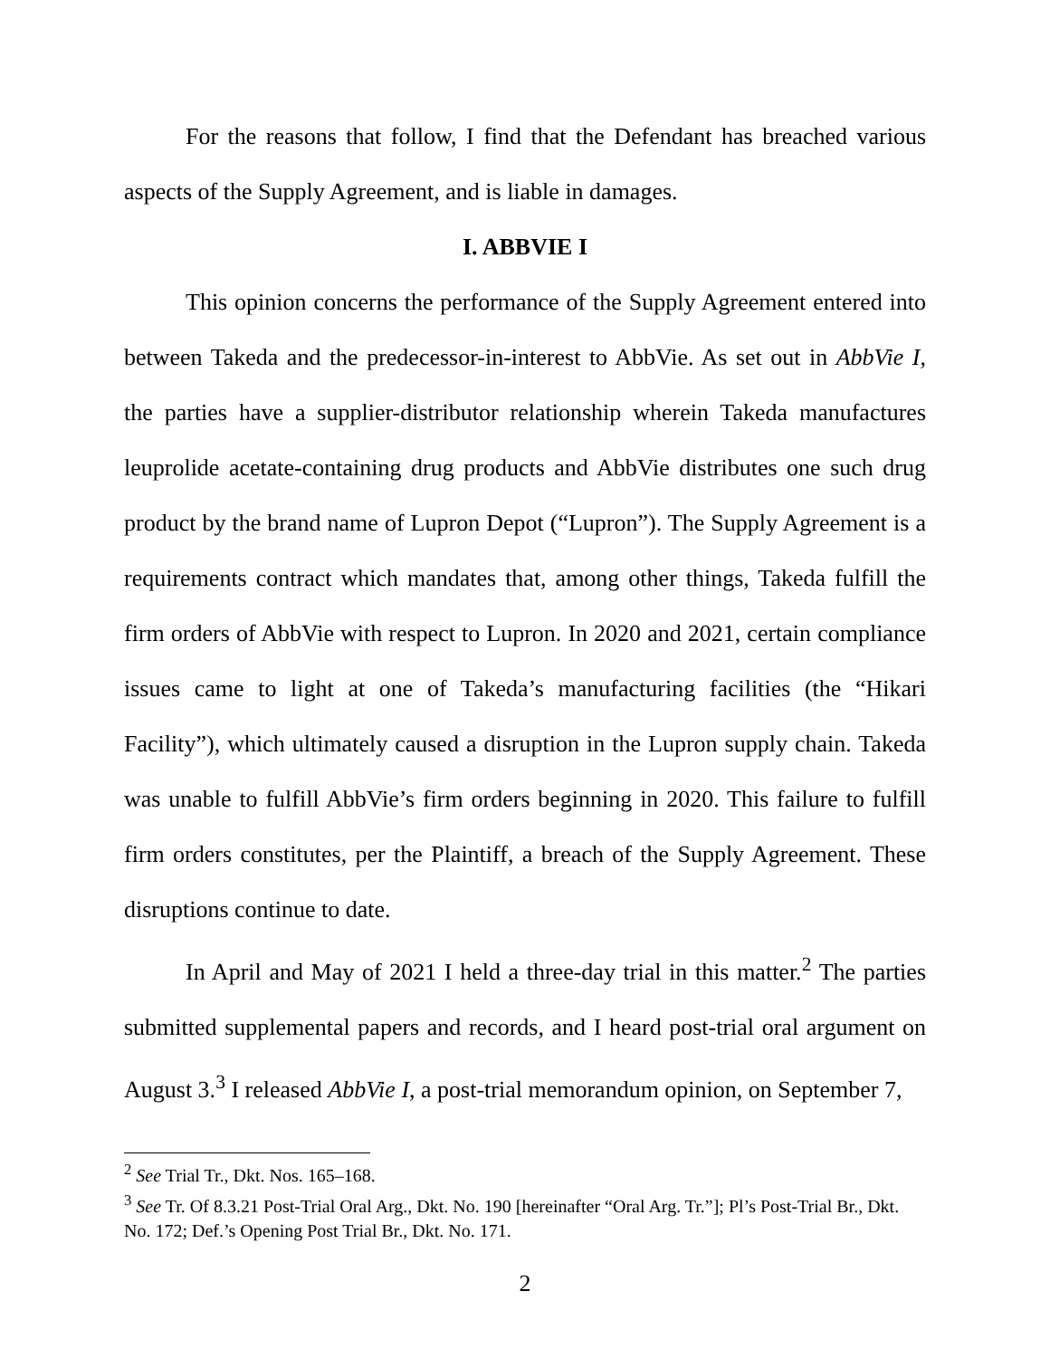For the reasons that follow, I find that the Defendant has breached various aspects of the Supply Agreement, and is liable in damages.
I. ABBVIE I
This opinion concerns the performance of the Supply Agreement entered into between Takeda and the predecessor-in-interest to AbbVie. As set out in AbbVie I, the parties have a supplier-distributor relationship wherein Takeda manufactures leuprolide acetate-containing drug products and AbbVie distributes one such drug product by the brand name of Lupron Depot (“Lupron”). The Supply Agreement is a requirements contract which mandates that, among other things, Takeda fulfill the firm orders of AbbVie with respect to Lupron. In 2020 and 2021, certain compliance issues came to light at one of Takeda’s manufacturing facilities (the “Hikari Facility”), which ultimately caused a disruption in the Lupron supply chain. Takeda was unable to fulfill AbbVie’s firm orders beginning in 2020. This failure to fulfill firm orders constitutes, per the Plaintiff, a breach of the Supply Agreement. These disruptions continue to date.
In April and May of 2021 I held a three-day trial in this matter.<sup>2</sup> The parties submitted supplemental papers and records, and I heard post-trial oral argument on August 3.<sup>3</sup> I released AbbVie I, a post-trial memorandum opinion, on September 7,
<sup>2</sup> See Trial Tr., Dkt. Nos. 165–168.
<sup>3</sup> See Tr. Of 8.3.21 Post-Trial Oral Arg., Dkt. No. 190 [hereinafter “Oral Arg. Tr.”]; Pl’s Post-Trial Br., Dkt. No. 172; Def.’s Opening Post Trial Br., Dkt. No. 171.
2